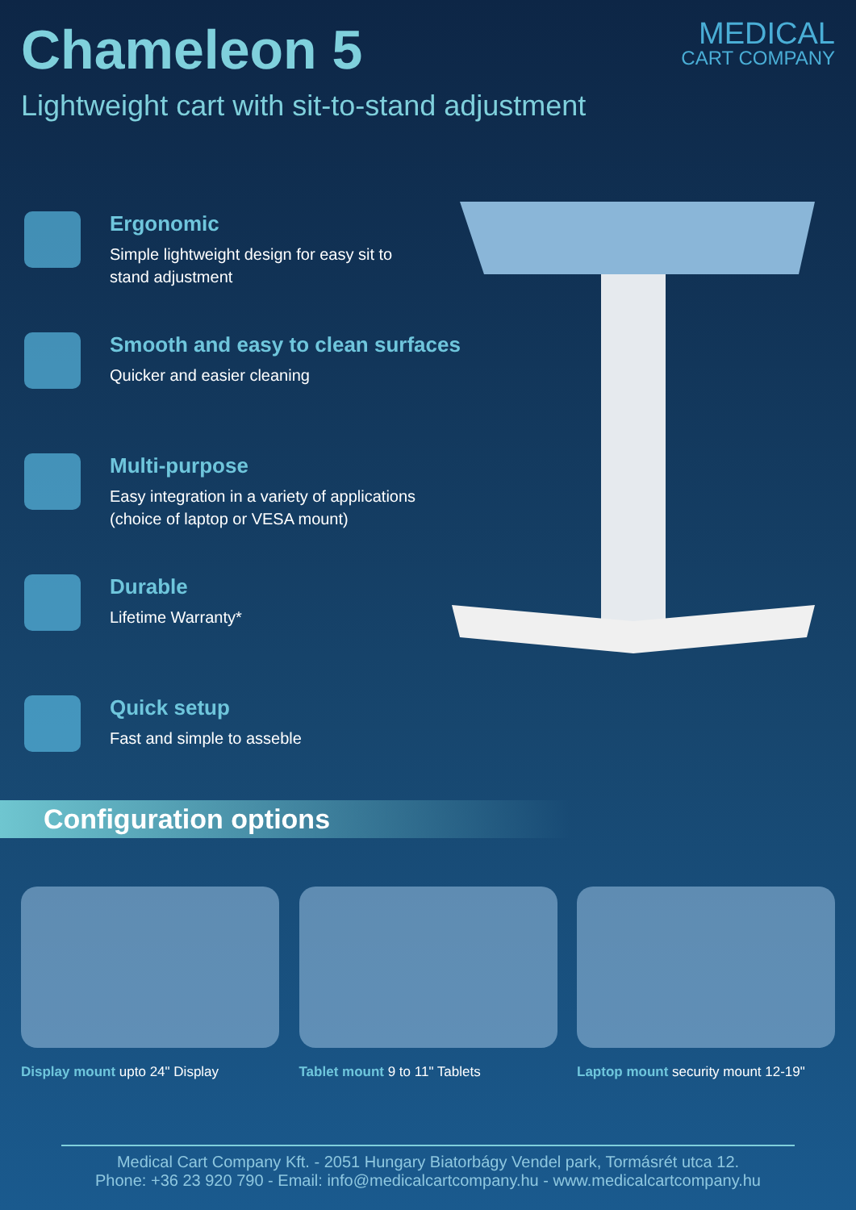Chameleon 5
Lightweight cart with sit-to-stand adjustment
MEDICAL
CART COMPANY
Ergonomic
Simple lightweight design for easy sit to
stand adjustment
Smooth and easy to clean surfaces
Quicker and easier cleaning
Multi-purpose
Easy integration in a variety of applications
(choice of laptop or VESA mount)
Durable
Lifetime Warranty*
Quick setup
Fast and simple to asseble
Configuration options
Display mount upto 24" Display Tablet mount 9 to 11" Tablets Laptop mount security mount 12-19"
Medical Cart Company Kft. - 2051 Hungary Biatorbágy Vendel park, Tormásrét utca 12.
Phone: +36 23 920 790 - Email: info@medicalcartcompany.hu - www.medicalcartcompany.hu